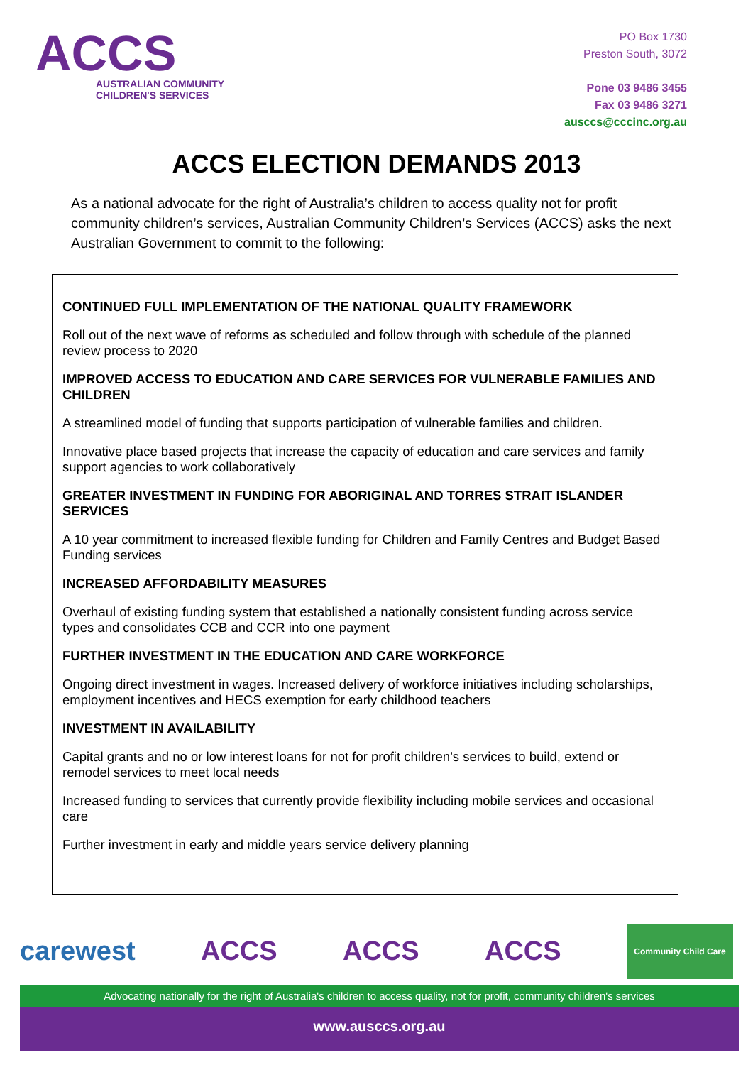ACCS
AUSTRALIAN COMMUNITY
CHILDREN'S SERVICES
PO Box 1730
Preston South, 3072
Pone 03 9486 3455
Fax 03 9486 3271
ausccs@cccinc.org.au
ACCS ELECTION DEMANDS 2013
As a national advocate for the right of Australia’s children to access quality not for profit community children’s services, Australian Community Children’s Services (ACCS) asks the next Australian Government to commit to the following:
CONTINUED FULL IMPLEMENTATION OF THE NATIONAL QUALITY FRAMEWORK
Roll out of the next wave of reforms as scheduled and follow through with schedule of the planned review process to 2020
IMPROVED ACCESS TO EDUCATION AND CARE SERVICES FOR VULNERABLE FAMILIES AND CHILDREN
A streamlined model of funding that supports participation of vulnerable families and children.
Innovative place based projects that increase the capacity of education and care services and family support agencies to work collaboratively
GREATER INVESTMENT IN FUNDING FOR ABORIGINAL AND TORRES STRAIT ISLANDER SERVICES
A 10 year commitment to increased flexible funding for Children and Family Centres and Budget Based Funding services
INCREASED AFFORDABILITY MEASURES
Overhaul of existing funding system that established a nationally consistent funding across service types and consolidates CCB and CCR into one payment
FURTHER INVESTMENT IN THE EDUCATION AND CARE WORKFORCE
Ongoing direct investment in wages. Increased delivery of workforce initiatives including scholarships, employment incentives and HECS exemption for early childhood teachers
INVESTMENT IN AVAILABILITY
Capital grants and no or low interest loans for not for profit children’s services to build, extend or remodel services to meet local needs
Increased funding to services that currently provide flexibility including mobile services and occasional care
Further investment in early and middle years service delivery planning
carewest ACCS ACCS ACCS
Community Child Care
Advocating nationally for the right of Australia's children to access quality, not for profit, community children's services
www.ausccs.org.au